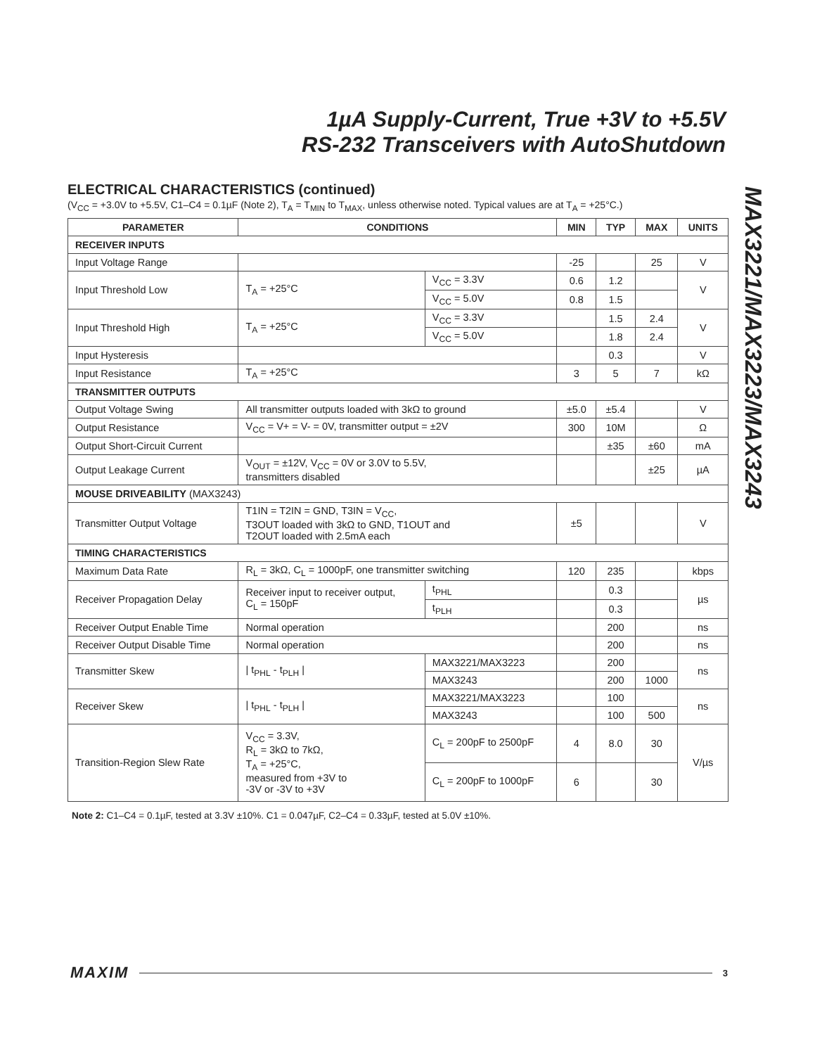1µA Supply-Current, True +3V to +5.5V
RS-232 Transceivers with AutoShutdown
MAX3221/MAX3223/MAX3243
ELECTRICAL CHARACTERISTICS (continued)
(V<sub>CC</sub> = +3.0V to +5.5V, C1–C4 = 0.1µF (Note 2), T<sub>A</sub> = T<sub>MIN</sub> to T<sub>MAX</sub>, unless otherwise noted. Typical values are at T<sub>A</sub> = +25°C.)
| PARAMETER | CONDITIONS | | MIN | TYP | MAX | UNITS |
| --- | --- | --- | --- | --- | --- | --- |
| RECEIVER INPUTS | | | | | | |
| Input Voltage Range | | | -25 | | 25 | V |
| Input Threshold Low | T<sub>A</sub> = +25°C | V<sub>CC</sub> = 3.3V | 0.6 | 1.2 | | V |
| | | V<sub>CC</sub> = 5.0V | 0.8 | 1.5 | | |
| Input Threshold High | T<sub>A</sub> = +25°C | V<sub>CC</sub> = 3.3V | | 1.5 | 2.4 | V |
| | | V<sub>CC</sub> = 5.0V | | 1.8 | 2.4 | |
| Input Hysteresis | | | | 0.3 | | V |
| Input Resistance | T<sub>A</sub> = +25°C | | 3 | 5 | 7 | kΩ |
| TRANSMITTER OUTPUTS | | | | | | |
| Output Voltage Swing | All transmitter outputs loaded with 3kΩ to ground | | ±5.0 | ±5.4 | | V |
| Output Resistance | V<sub>CC</sub> = V+ = V- = 0V, transmitter output = ±2V | | 300 | 10M | | Ω |
| Output Short-Circuit Current | | | | ±35 | ±60 | mA |
| Output Leakage Current | V<sub>OUT</sub> = ±12V, V<sub>CC</sub> = 0V or 3.0V to 5.5V, transmitters disabled | | | | ±25 | µA |
| MOUSE DRIVEABILITY (MAX3243) | | | | | | |
| Transmitter Output Voltage | T1IN = T2IN = GND, T3IN = V<sub>CC</sub>, T3OUT loaded with 3kΩ to GND, T1OUT and T2OUT loaded with 2.5mA each | | ±5 | | | V |
| TIMING CHARACTERISTICS | | | | | | |
| Maximum Data Rate | R<sub>L</sub> = 3kΩ, C<sub>L</sub> = 1000pF, one transmitter switching | | 120 | 235 | | kbps |
| Receiver Propagation Delay | Receiver input to receiver output, C<sub>L</sub> = 150pF | t<sub>PHL</sub> | | 0.3 | | µs |
| | | t<sub>PLH</sub> | | 0.3 | | |
| Receiver Output Enable Time | Normal operation | | | 200 | | ns |
| Receiver Output Disable Time | Normal operation | | | 200 | | ns |
| Transmitter Skew | / t<sub>PHL</sub> - t<sub>PLH</sub> / | MAX3221/MAX3223 | | 200 | | ns |
| | | MAX3243 | | 200 | 1000 | |
| Receiver Skew | / t<sub>PHL</sub> - t<sub>PLH</sub> / | MAX3221/MAX3223 | | 100 | | ns |
| | | MAX3243 | | 100 | 500 | |
| Transition-Region Slew Rate | V<sub>CC</sub> = 3.3V, R<sub>L</sub> = 3kΩ to 7kΩ, T<sub>A</sub> = +25°C, measured from +3V to -3V or -3V to +3V | C<sub>L</sub> = 200pF to 2500pF | 4 | 8.0 | 30 | V/µs |
| | | C<sub>L</sub> = 200pF to 1000pF | 6 | | 30 | |
Note 2: C1–C4 = 0.1µF, tested at 3.3V ±10%. C1 = 0.047µF, C2–C4 = 0.33µF, tested at 5.0V ±10%.
MAXIM 3